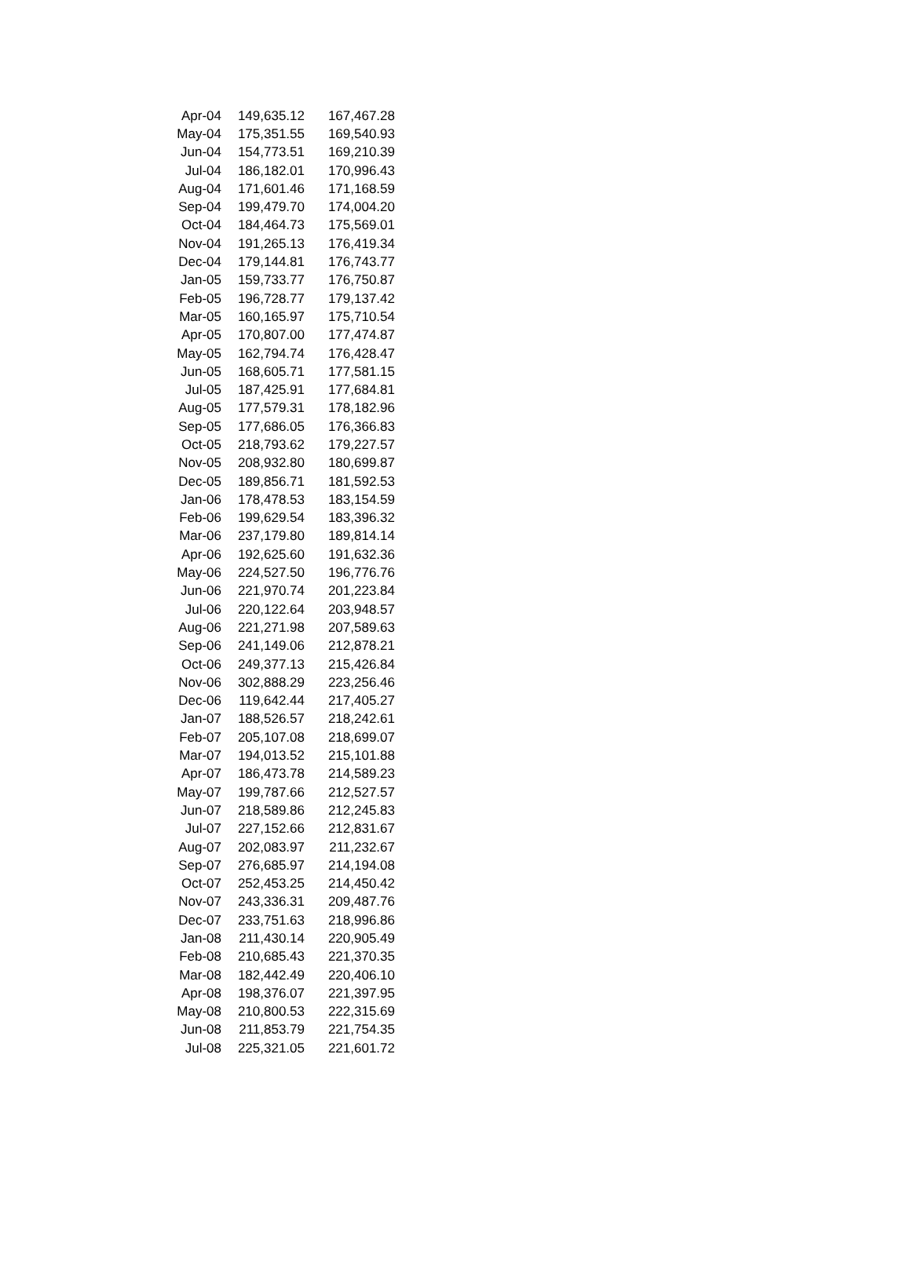| Apr-04 | 149,635.12 | 167,467.28 |
| May-04 | 175,351.55 | 169,540.93 |
| Jun-04 | 154,773.51 | 169,210.39 |
| Jul-04 | 186,182.01 | 170,996.43 |
| Aug-04 | 171,601.46 | 171,168.59 |
| Sep-04 | 199,479.70 | 174,004.20 |
| Oct-04 | 184,464.73 | 175,569.01 |
| Nov-04 | 191,265.13 | 176,419.34 |
| Dec-04 | 179,144.81 | 176,743.77 |
| Jan-05 | 159,733.77 | 176,750.87 |
| Feb-05 | 196,728.77 | 179,137.42 |
| Mar-05 | 160,165.97 | 175,710.54 |
| Apr-05 | 170,807.00 | 177,474.87 |
| May-05 | 162,794.74 | 176,428.47 |
| Jun-05 | 168,605.71 | 177,581.15 |
| Jul-05 | 187,425.91 | 177,684.81 |
| Aug-05 | 177,579.31 | 178,182.96 |
| Sep-05 | 177,686.05 | 176,366.83 |
| Oct-05 | 218,793.62 | 179,227.57 |
| Nov-05 | 208,932.80 | 180,699.87 |
| Dec-05 | 189,856.71 | 181,592.53 |
| Jan-06 | 178,478.53 | 183,154.59 |
| Feb-06 | 199,629.54 | 183,396.32 |
| Mar-06 | 237,179.80 | 189,814.14 |
| Apr-06 | 192,625.60 | 191,632.36 |
| May-06 | 224,527.50 | 196,776.76 |
| Jun-06 | 221,970.74 | 201,223.84 |
| Jul-06 | 220,122.64 | 203,948.57 |
| Aug-06 | 221,271.98 | 207,589.63 |
| Sep-06 | 241,149.06 | 212,878.21 |
| Oct-06 | 249,377.13 | 215,426.84 |
| Nov-06 | 302,888.29 | 223,256.46 |
| Dec-06 | 119,642.44 | 217,405.27 |
| Jan-07 | 188,526.57 | 218,242.61 |
| Feb-07 | 205,107.08 | 218,699.07 |
| Mar-07 | 194,013.52 | 215,101.88 |
| Apr-07 | 186,473.78 | 214,589.23 |
| May-07 | 199,787.66 | 212,527.57 |
| Jun-07 | 218,589.86 | 212,245.83 |
| Jul-07 | 227,152.66 | 212,831.67 |
| Aug-07 | 202,083.97 | 211,232.67 |
| Sep-07 | 276,685.97 | 214,194.08 |
| Oct-07 | 252,453.25 | 214,450.42 |
| Nov-07 | 243,336.31 | 209,487.76 |
| Dec-07 | 233,751.63 | 218,996.86 |
| Jan-08 | 211,430.14 | 220,905.49 |
| Feb-08 | 210,685.43 | 221,370.35 |
| Mar-08 | 182,442.49 | 220,406.10 |
| Apr-08 | 198,376.07 | 221,397.95 |
| May-08 | 210,800.53 | 222,315.69 |
| Jun-08 | 211,853.79 | 221,754.35 |
| Jul-08 | 225,321.05 | 221,601.72 |